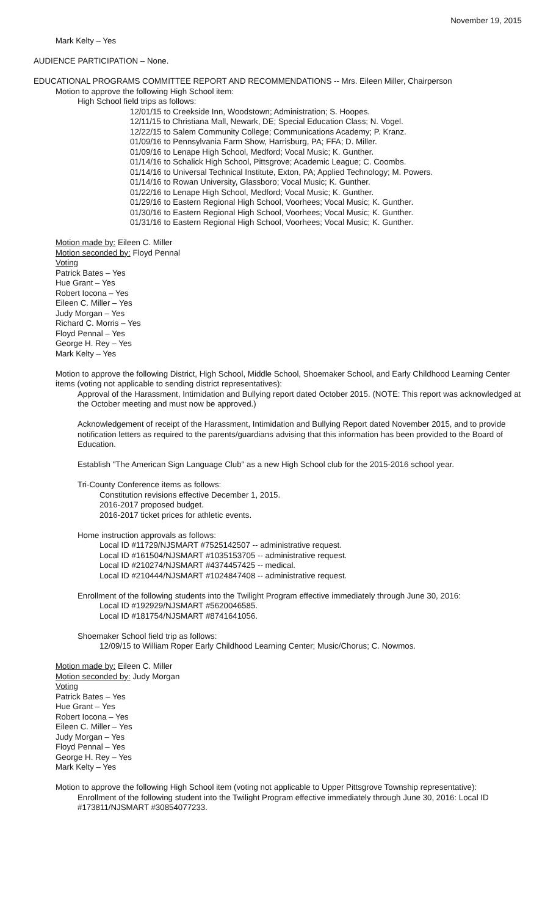November 19, 2015
Mark Kelty – Yes
AUDIENCE PARTICIPATION – None.
EDUCATIONAL PROGRAMS COMMITTEE REPORT AND RECOMMENDATIONS -- Mrs. Eileen Miller, Chairperson
Motion to approve the following High School item:
High School field trips as follows:
12/01/15 to Creekside Inn, Woodstown; Administration; S. Hoopes.
12/11/15 to Christiana Mall, Newark, DE; Special Education Class; N. Vogel.
12/22/15 to Salem Community College; Communications Academy; P. Kranz.
01/09/16 to Pennsylvania Farm Show, Harrisburg, PA; FFA; D. Miller.
01/09/16 to Lenape High School, Medford; Vocal Music; K. Gunther.
01/14/16 to Schalick High School, Pittsgrove; Academic League; C. Coombs.
01/14/16 to Universal Technical Institute, Exton, PA; Applied Technology; M. Powers.
01/14/16 to Rowan University, Glassboro; Vocal Music; K. Gunther.
01/22/16 to Lenape High School, Medford; Vocal Music; K. Gunther.
01/29/16 to Eastern Regional High School, Voorhees; Vocal Music; K. Gunther.
01/30/16 to Eastern Regional High School, Voorhees; Vocal Music; K. Gunther.
01/31/16 to Eastern Regional High School, Voorhees; Vocal Music; K. Gunther.
Motion made by: Eileen C. Miller
Motion seconded by: Floyd Pennal
Voting
Patrick Bates – Yes
Hue Grant – Yes
Robert Iocona – Yes
Eileen C. Miller – Yes
Judy Morgan – Yes
Richard C. Morris – Yes
Floyd Pennal – Yes
George H. Rey – Yes
Mark Kelty – Yes
Motion to approve the following District, High School, Middle School, Shoemaker School, and Early Childhood Learning Center items (voting not applicable to sending district representatives):
Approval of the Harassment, Intimidation and Bullying report dated October 2015. (NOTE: This report was acknowledged at the October meeting and must now be approved.)
Acknowledgement of receipt of the Harassment, Intimidation and Bullying Report dated November 2015, and to provide notification letters as required to the parents/guardians advising that this information has been provided to the Board of Education.
Establish "The American Sign Language Club" as a new High School club for the 2015-2016 school year.
Tri-County Conference items as follows:
Constitution revisions effective December 1, 2015.
2016-2017 proposed budget.
2016-2017 ticket prices for athletic events.
Home instruction approvals as follows:
Local ID #11729/NJSMART #7525142507 -- administrative request.
Local ID #161504/NJSMART #1035153705 -- administrative request.
Local ID #210274/NJSMART #4374457425 -- medical.
Local ID #210444/NJSMART #1024847408 -- administrative request.
Enrollment of the following students into the Twilight Program effective immediately through June 30, 2016:
Local ID #192929/NJSMART #5620046585.
Local ID #181754/NJSMART #8741641056.
Shoemaker School field trip as follows:
12/09/15 to William Roper Early Childhood Learning Center; Music/Chorus; C. Nowmos.
Motion made by: Eileen C. Miller
Motion seconded by: Judy Morgan
Voting
Patrick Bates – Yes
Hue Grant – Yes
Robert Iocona – Yes
Eileen C. Miller – Yes
Judy Morgan – Yes
Floyd Pennal – Yes
George H. Rey – Yes
Mark Kelty – Yes
Motion to approve the following High School item (voting not applicable to Upper Pittsgrove Township representative):
Enrollment of the following student into the Twilight Program effective immediately through June 30, 2016: Local ID #173811/NJSMART #30854077233.